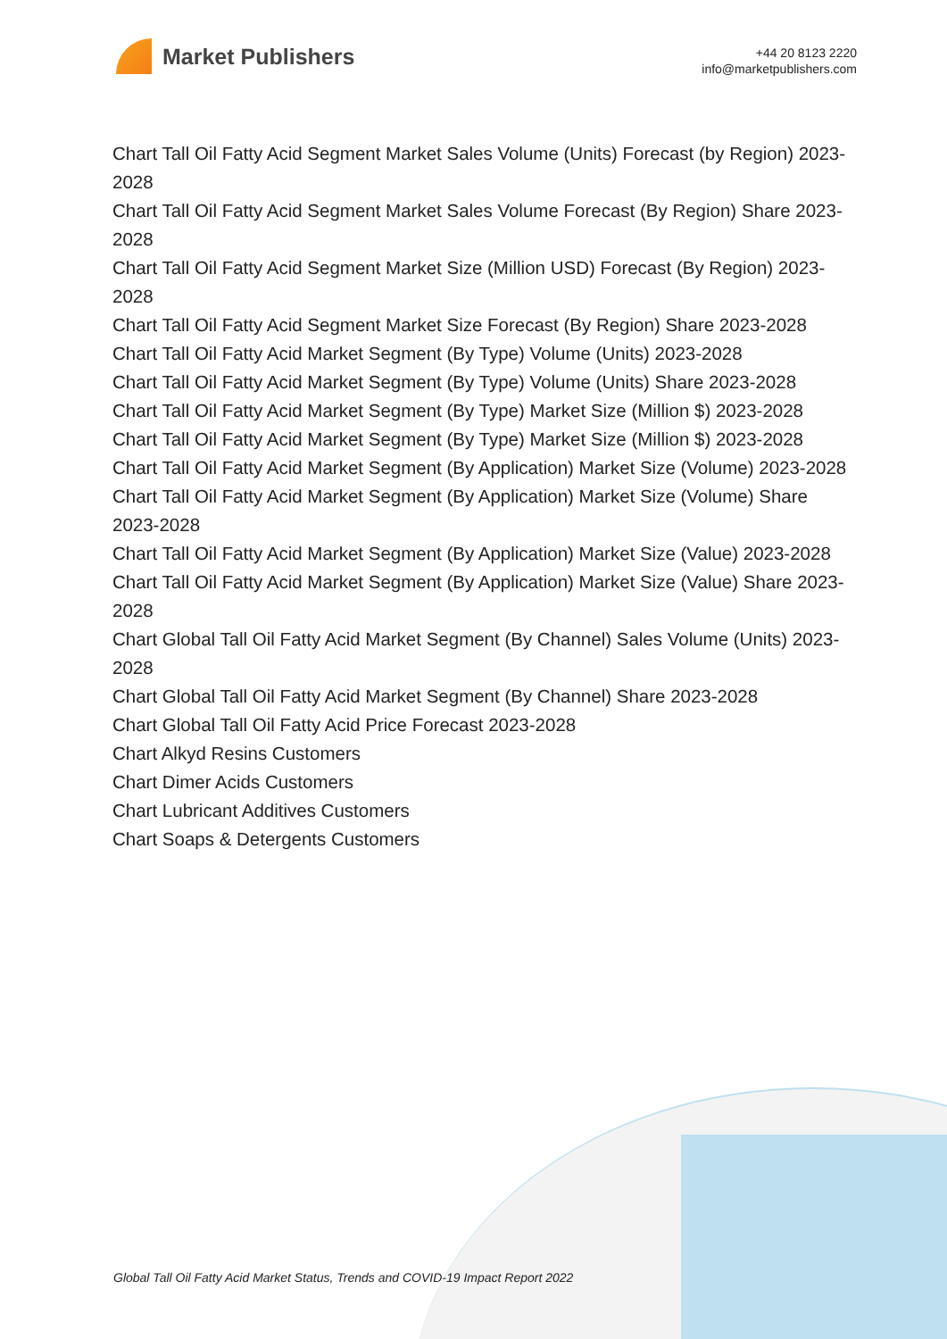Market Publishers
+44 20 8123 2220
info@marketpublishers.com
Chart Tall Oil Fatty Acid Segment Market Sales Volume (Units) Forecast (by Region) 2023-2028
Chart Tall Oil Fatty Acid Segment Market Sales Volume Forecast (By Region) Share 2023-2028
Chart Tall Oil Fatty Acid Segment Market Size (Million USD) Forecast (By Region) 2023-2028
Chart Tall Oil Fatty Acid Segment Market Size Forecast (By Region) Share 2023-2028
Chart Tall Oil Fatty Acid Market Segment (By Type) Volume (Units) 2023-2028
Chart Tall Oil Fatty Acid Market Segment (By Type) Volume (Units) Share 2023-2028
Chart Tall Oil Fatty Acid Market Segment (By Type) Market Size (Million $) 2023-2028
Chart Tall Oil Fatty Acid Market Segment (By Type) Market Size (Million $) 2023-2028
Chart Tall Oil Fatty Acid Market Segment (By Application) Market Size (Volume) 2023-2028
Chart Tall Oil Fatty Acid Market Segment (By Application) Market Size (Volume) Share 2023-2028
Chart Tall Oil Fatty Acid Market Segment (By Application) Market Size (Value) 2023-2028
Chart Tall Oil Fatty Acid Market Segment (By Application) Market Size (Value) Share 2023-2028
Chart Global Tall Oil Fatty Acid Market Segment (By Channel) Sales Volume (Units) 2023-2028
Chart Global Tall Oil Fatty Acid Market Segment (By Channel) Share 2023-2028
Chart Global Tall Oil Fatty Acid Price Forecast 2023-2028
Chart Alkyd Resins Customers
Chart Dimer Acids Customers
Chart Lubricant Additives Customers
Chart Soaps & Detergents Customers
Global Tall Oil Fatty Acid Market Status, Trends and COVID-19 Impact Report 2022